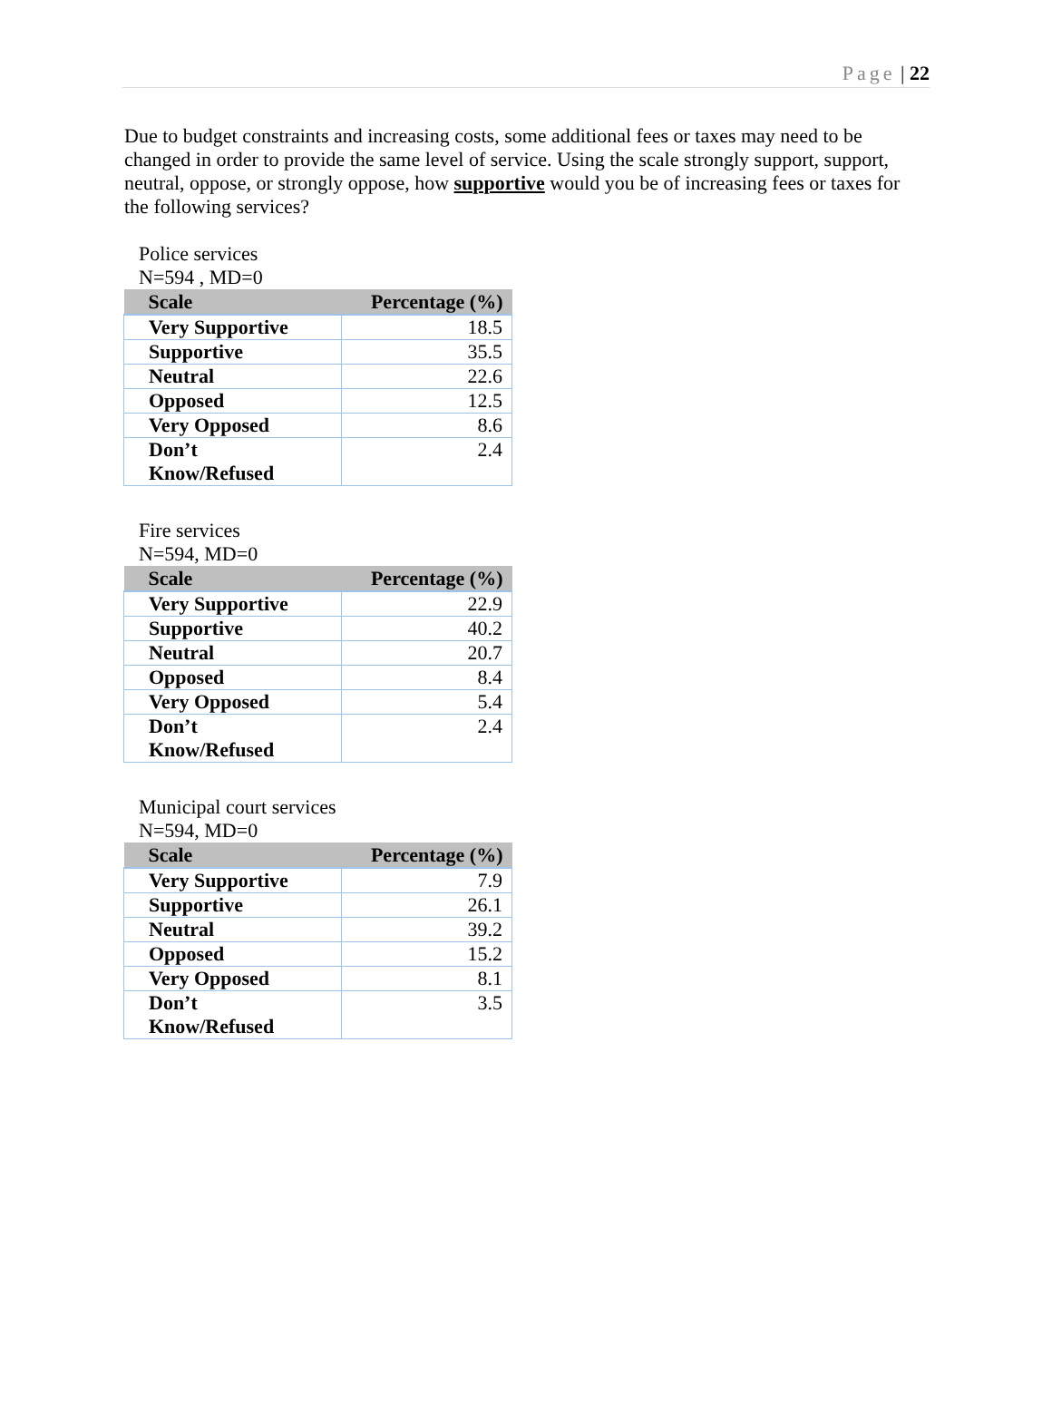Page | 22
Due to budget constraints and increasing costs, some additional fees or taxes may need to be changed in order to provide the same level of service. Using the scale strongly support, support, neutral, oppose, or strongly oppose, how supportive would you be of increasing fees or taxes for the following services?
Police services
N=594 , MD=0
| Scale | Percentage (%) |
| --- | --- |
| Very Supportive | 18.5 |
| Supportive | 35.5 |
| Neutral | 22.6 |
| Opposed | 12.5 |
| Very Opposed | 8.6 |
| Don’t Know/Refused | 2.4 |
Fire services
N=594, MD=0
| Scale | Percentage (%) |
| --- | --- |
| Very Supportive | 22.9 |
| Supportive | 40.2 |
| Neutral | 20.7 |
| Opposed | 8.4 |
| Very Opposed | 5.4 |
| Don’t Know/Refused | 2.4 |
Municipal court services
N=594, MD=0
| Scale | Percentage (%) |
| --- | --- |
| Very Supportive | 7.9 |
| Supportive | 26.1 |
| Neutral | 39.2 |
| Opposed | 15.2 |
| Very Opposed | 8.1 |
| Don’t Know/Refused | 3.5 |